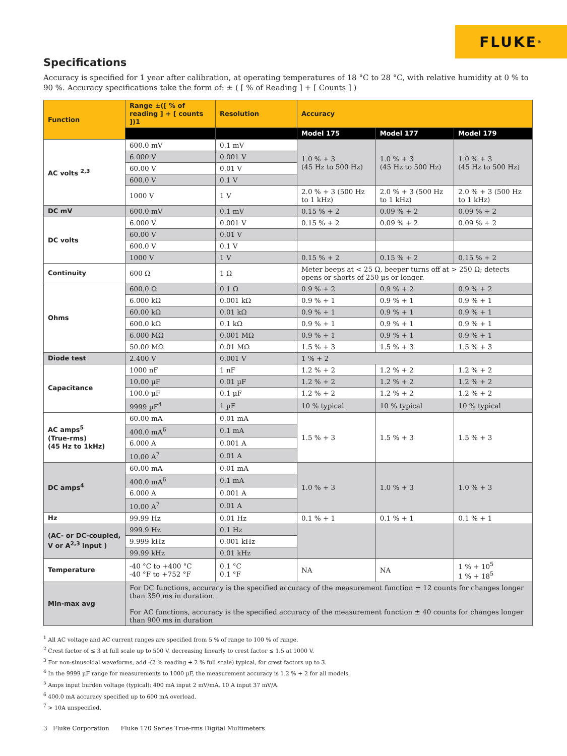FLUKE ®
Specifications
Accuracy is specified for 1 year after calibration, at operating temperatures of 18 °C to 28 °C, with relative humidity at 0 % to 90 %. Accuracy specifications take the form of: ± ( [ % of Reading ] + [ Counts ] )
| Function | Range ±([ % of reading ] + [ counts ])1 | Resolution | Accuracy | | |
| --- | --- | --- | --- | --- | --- |
| | | | Model 175 | Model 177 | Model 179 |
| AC volts <sup>2,3</sup> | 600.0 mV | 0.1 mV | 1.0 % + 3 (45 Hz to 500 Hz) | 1.0 % + 3 (45 Hz to 500 Hz) | 1.0 % + 3 (45 Hz to 500 Hz) |
| | 6.000 V | 0.001 V | | | |
| | 60.00 V | 0.01 V | | | |
| | 600.0 V | 0.1 V | | | |
| | 1000 V | 1 V | 2.0 % + 3 (500 Hz to 1 kHz) | 2.0 % + 3 (500 Hz to 1 kHz) | 2.0 % + 3 (500 Hz to 1 kHz) |
| DC mV | 600.0 mV | 0.1 mV | 0.15 % + 2 | 0.09 % + 2 | 0.09 % + 2 |
| DC volts | 6.000 V | 0.001 V | 0.15 % + 2 | 0.09 % + 2 | 0.09 % + 2 |
| | 60.00 V | 0.01 V | | | |
| | 600.0 V | 0.1 V | | | |
| | 1000 V | 1 V | 0.15 % + 2 | 0.15 % + 2 | 0.15 % + 2 |
| Continuity | 600 Ω | 1 Ω | Meter beeps at < 25 Ω, beeper turns off at > 250 Ω; detects opens or shorts of 250 µs or longer. | | |
| Ohms | 600.0 Ω | 0.1 Ω | 0.9 % + 2 | 0.9 % + 2 | 0.9 % + 2 |
| | 6.000 kΩ | 0.001 kΩ | 0.9 % + 1 | 0.9 % + 1 | 0.9 % + 1 |
| | 60.00 kΩ | 0.01 kΩ | 0.9 % + 1 | 0.9 % + 1 | 0.9 % + 1 |
| | 600.0 kΩ | 0.1 kΩ | 0.9 % + 1 | 0.9 % + 1 | 0.9 % + 1 |
| | 6.000 MΩ | 0.001 MΩ | 0.9 % + 1 | 0.9 % + 1 | 0.9 % + 1 |
| | 50.00 MΩ | 0.01 MΩ | 1.5 % + 3 | 1.5 % + 3 | 1.5 % + 3 |
| Diode test | 2.400 V | 0.001 V | 1 % + 2 | | |
| Capacitance | 1000 nF | 1 nF | 1.2 % + 2 | 1.2 % + 2 | 1.2 % + 2 |
| | 10.00 µF | 0.01 µF | 1.2 % + 2 | 1.2 % + 2 | 1.2 % + 2 |
| | 100.0 µF | 0.1 µF | 1.2 % + 2 | 1.2 % + 2 | 1.2 % + 2 |
| | 9999 µF<sup>4</sup> | 1 µF | 10 % typical | 10 % typical | 10 % typical |
| AC amps<sup>5</sup> (True-rms) (45 Hz to 1kHz) | 60.00 mA | 0.01 mA | 1.5 % + 3 | 1.5 % + 3 | 1.5 % + 3 |
| | 400.0 mA<sup>6</sup> | 0.1 mA | | | |
| | 6.000 A | 0.001 A | | | |
| | 10.00 A<sup>7</sup> | 0.01 A | | | |
| DC amps<sup>4</sup> | 60.00 mA | 0.01 mA | 1.0 % + 3 | 1.0 % + 3 | 1.0 % + 3 |
| | 400.0 mA<sup>6</sup> | 0.1 mA | | | |
| | 6.000 A | 0.001 A | | | |
| | 10.00 A<sup>7</sup> | 0.01 A | | | |
| Hz | 99.99 Hz | 0.01 Hz | 0.1 % + 1 | 0.1 % + 1 | 0.1 % + 1 |
| (AC- or DC-coupled, V or A<sup>2,3</sup> input ) | 999.9 Hz | 0.1 Hz | | | |
| | 9.999 kHz | 0.001 kHz | | | |
| | 99.99 kHz | 0.01 kHz | | | |
| Temperature | -40 °C to +400 °C -40 °F to +752 °F | 0.1 °C 0.1 °F | NA | NA | 1 % + 10<sup>5</sup> 1 % + 18<sup>5</sup> |
| Min-max avg | For DC functions, accuracy is the specified accuracy of the measurement function ± 12 counts for changes longer than 350 ms in duration. For AC functions, accuracy is the specified accuracy of the measurement function ± 40 counts for changes longer than 900 ms in duration | | | | |
<sup>1</sup> All AC voltage and AC current ranges are specified from 5 % of range to 100 % of range.
<sup>2</sup> Crest factor of ≤ 3 at full scale up to 500 V, decreasing linearly to crest factor ≤ 1.5 at 1000 V.
<sup>3</sup> For non-sinusoidal waveforms, add -(2 % reading + 2 % full scale) typical, for crest factors up to 3.
<sup>4</sup> In the 9999 µF range for measurements to 1000 µF, the measurement accuracy is 1.2 % + 2 for all models.
<sup>5</sup> Amps input burden voltage (typical): 400 mA input 2 mV/mA, 10 A input 37 mV/A.
<sup>6</sup> 400.0 mA accuracy specified up to 600 mA overload.
<sup>7</sup> > 10A unspecified.
3 Fluke Corporation Fluke 170 Series True-rms Digital Multimeters